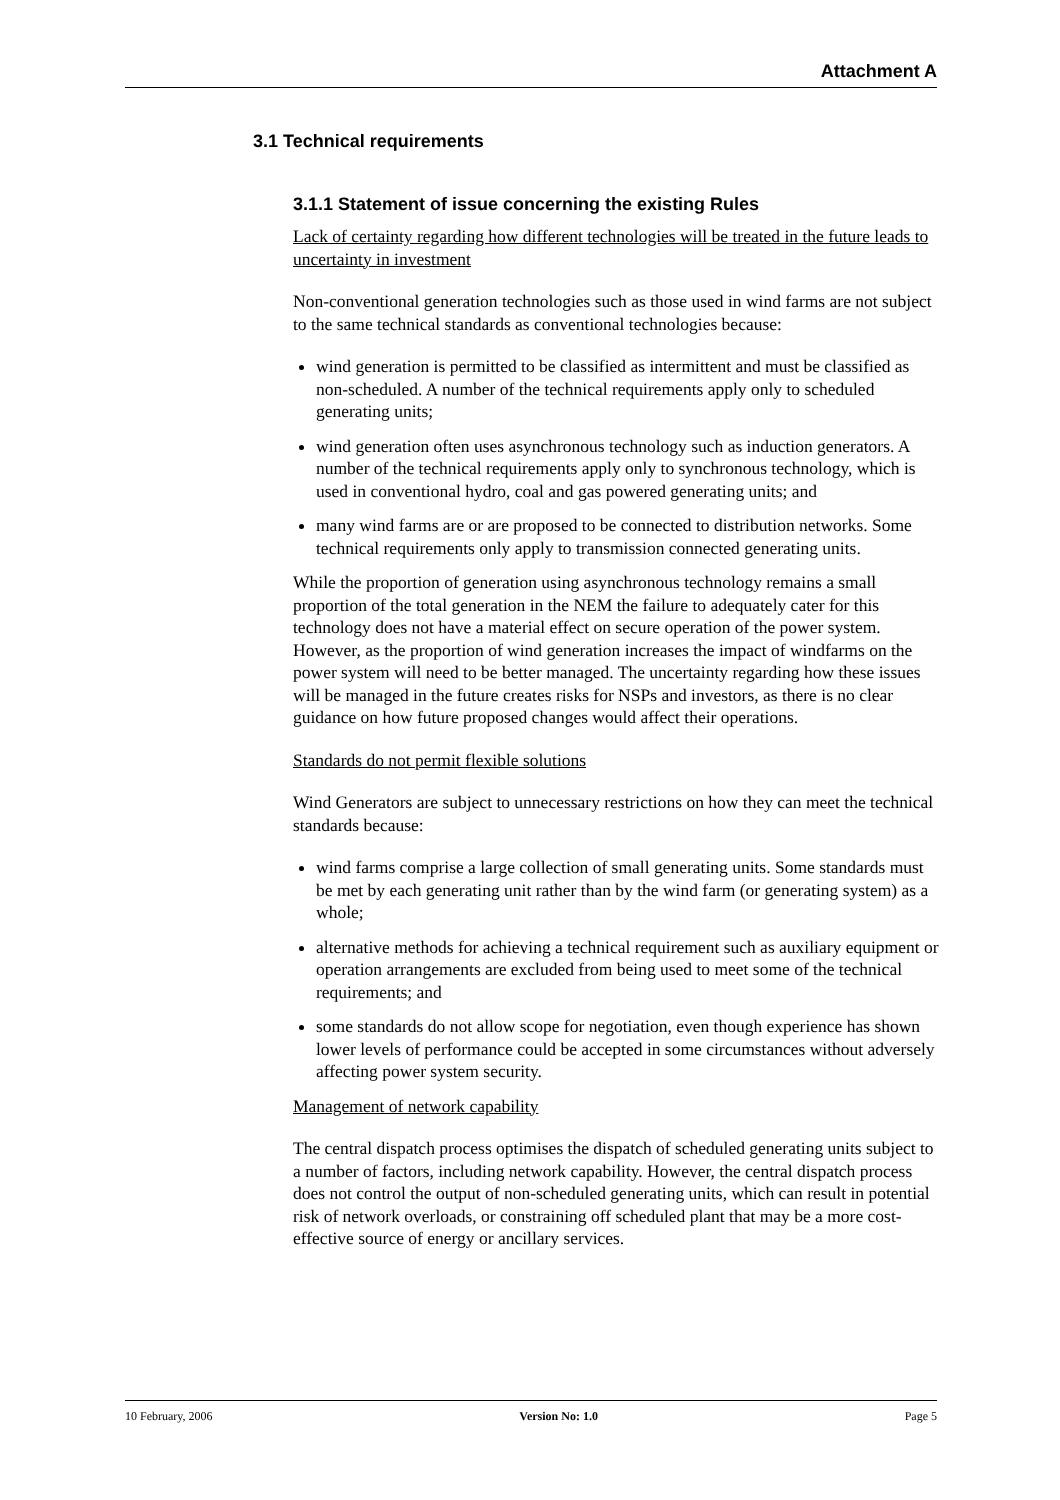Attachment A
3.1 Technical requirements
3.1.1 Statement of issue concerning the existing Rules
Lack of certainty regarding how different technologies will be treated in the future leads to uncertainty in investment
Non-conventional generation technologies such as those used in wind farms are not subject to the same technical standards as conventional technologies because:
wind generation is permitted to be classified as intermittent and must be classified as non-scheduled. A number of the technical requirements apply only to scheduled generating units;
wind generation often uses asynchronous technology such as induction generators. A number of the technical requirements apply only to synchronous technology, which is used in conventional hydro, coal and gas powered generating units; and
many wind farms are or are proposed to be connected to distribution networks. Some technical requirements only apply to transmission connected generating units.
While the proportion of generation using asynchronous technology remains a small proportion of the total generation in the NEM the failure to adequately cater for this technology does not have a material effect on secure operation of the power system. However, as the proportion of wind generation increases the impact of windfarms on the power system will need to be better managed. The uncertainty regarding how these issues will be managed in the future creates risks for NSPs and investors, as there is no clear guidance on how future proposed changes would affect their operations.
Standards do not permit flexible solutions
Wind Generators are subject to unnecessary restrictions on how they can meet the technical standards because:
wind farms comprise a large collection of small generating units. Some standards must be met by each generating unit rather than by the wind farm (or generating system) as a whole;
alternative methods for achieving a technical requirement such as auxiliary equipment or operation arrangements are excluded from being used to meet some of the technical requirements; and
some standards do not allow scope for negotiation, even though experience has shown lower levels of performance could be accepted in some circumstances without adversely affecting power system security.
Management of network capability
The central dispatch process optimises the dispatch of scheduled generating units subject to a number of factors, including network capability. However, the central dispatch process does not control the output of non-scheduled generating units, which can result in potential risk of network overloads, or constraining off scheduled plant that may be a more cost-effective source of energy or ancillary services.
10 February, 2006 Version No: 1.0 Page 5